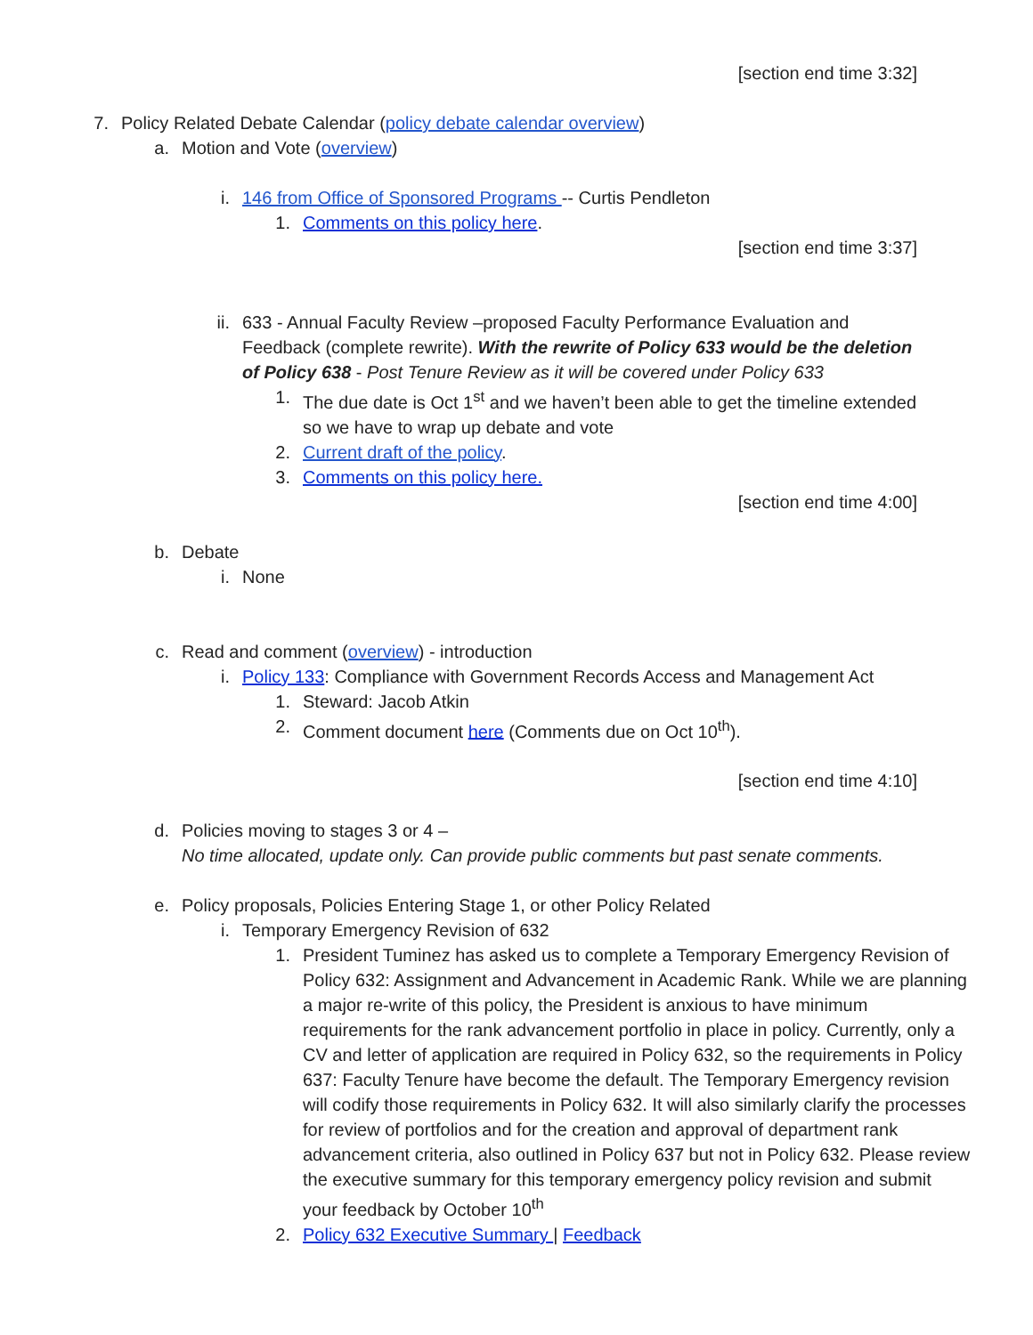[section end time 3:32]
7. Policy Related Debate Calendar (policy debate calendar overview)
a. Motion and Vote (overview)
i. 146 from Office of Sponsored Programs -- Curtis Pendleton
1. Comments on this policy here.
[section end time 3:37]
ii. 633 - Annual Faculty Review –proposed Faculty Performance Evaluation and Feedback (complete rewrite). With the rewrite of Policy 633 would be the deletion of Policy 638 - Post Tenure Review as it will be covered under Policy 633
1. The due date is Oct 1<sup>st</sup> and we haven’t been able to get the timeline extended so we have to wrap up debate and vote
2. Current draft of the policy.
3. Comments on this policy here.
[section end time 4:00]
b. Debate
i. None
c. Read and comment (overview) - introduction
i. Policy 133: Compliance with Government Records Access and Management Act
1. Steward: Jacob Atkin
2. Comment document here (Comments due on Oct 10<sup>th</sup>).
[section end time 4:10]
d. Policies moving to stages 3 or 4 –
No time allocated, update only. Can provide public comments but past senate comments.
e. Policy proposals, Policies Entering Stage 1, or other Policy Related
i. Temporary Emergency Revision of 632
1. President Tuminez has asked us to complete a Temporary Emergency Revision of Policy 632: Assignment and Advancement in Academic Rank. While we are planning a major re-write of this policy, the President is anxious to have minimum requirements for the rank advancement portfolio in place in policy. Currently, only a CV and letter of application are required in Policy 632, so the requirements in Policy 637: Faculty Tenure have become the default. The Temporary Emergency revision will codify those requirements in Policy 632. It will also similarly clarify the processes for review of portfolios and for the creation and approval of department rank advancement criteria, also outlined in Policy 637 but not in Policy 632. Please review the executive summary for this temporary emergency policy revision and submit your feedback by October 10<sup>th</sup>
2. Policy 632 Executive Summary | Feedback